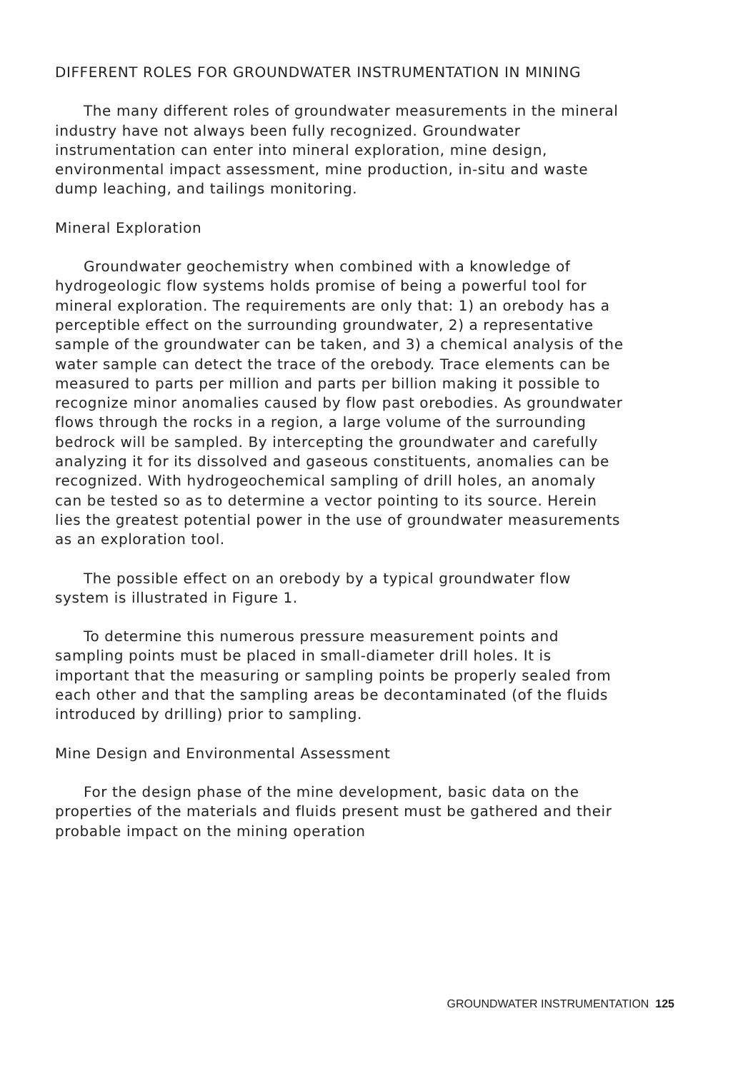DIFFERENT ROLES FOR GROUNDWATER INSTRUMENTATION IN MINING
The many different roles of groundwater measurements in the mineral industry have not always been fully recognized. Groundwater instrumentation can enter into mineral exploration, mine design, environmental impact assessment, mine production, in-situ and waste dump leaching, and tailings monitoring.
Mineral Exploration
Groundwater geochemistry when combined with a knowledge of hydrogeologic flow systems holds promise of being a powerful tool for mineral exploration. The requirements are only that: 1) an orebody has a perceptible effect on the surrounding groundwater, 2) a representative sample of the groundwater can be taken, and 3) a chemical analysis of the water sample can detect the trace of the orebody. Trace elements can be measured to parts per million and parts per billion making it possible to recognize minor anomalies caused by flow past orebodies. As groundwater flows through the rocks in a region, a large volume of the surrounding bedrock will be sampled. By intercepting the groundwater and carefully analyzing it for its dissolved and gaseous constituents, anomalies can be recognized. With hydrogeochemical sampling of drill holes, an anomaly can be tested so as to determine a vector pointing to its source. Herein lies the greatest potential power in the use of groundwater measurements as an exploration tool.
The possible effect on an orebody by a typical groundwater flow system is illustrated in Figure 1.
To determine this numerous pressure measurement points and sampling points must be placed in small-diameter drill holes. It is important that the measuring or sampling points be properly sealed from each other and that the sampling areas be decontaminated (of the fluids introduced by drilling) prior to sampling.
Mine Design and Environmental Assessment
For the design phase of the mine development, basic data on the properties of the materials and fluids present must be gathered and their probable impact on the mining operation
GROUNDWATER INSTRUMENTATION 125